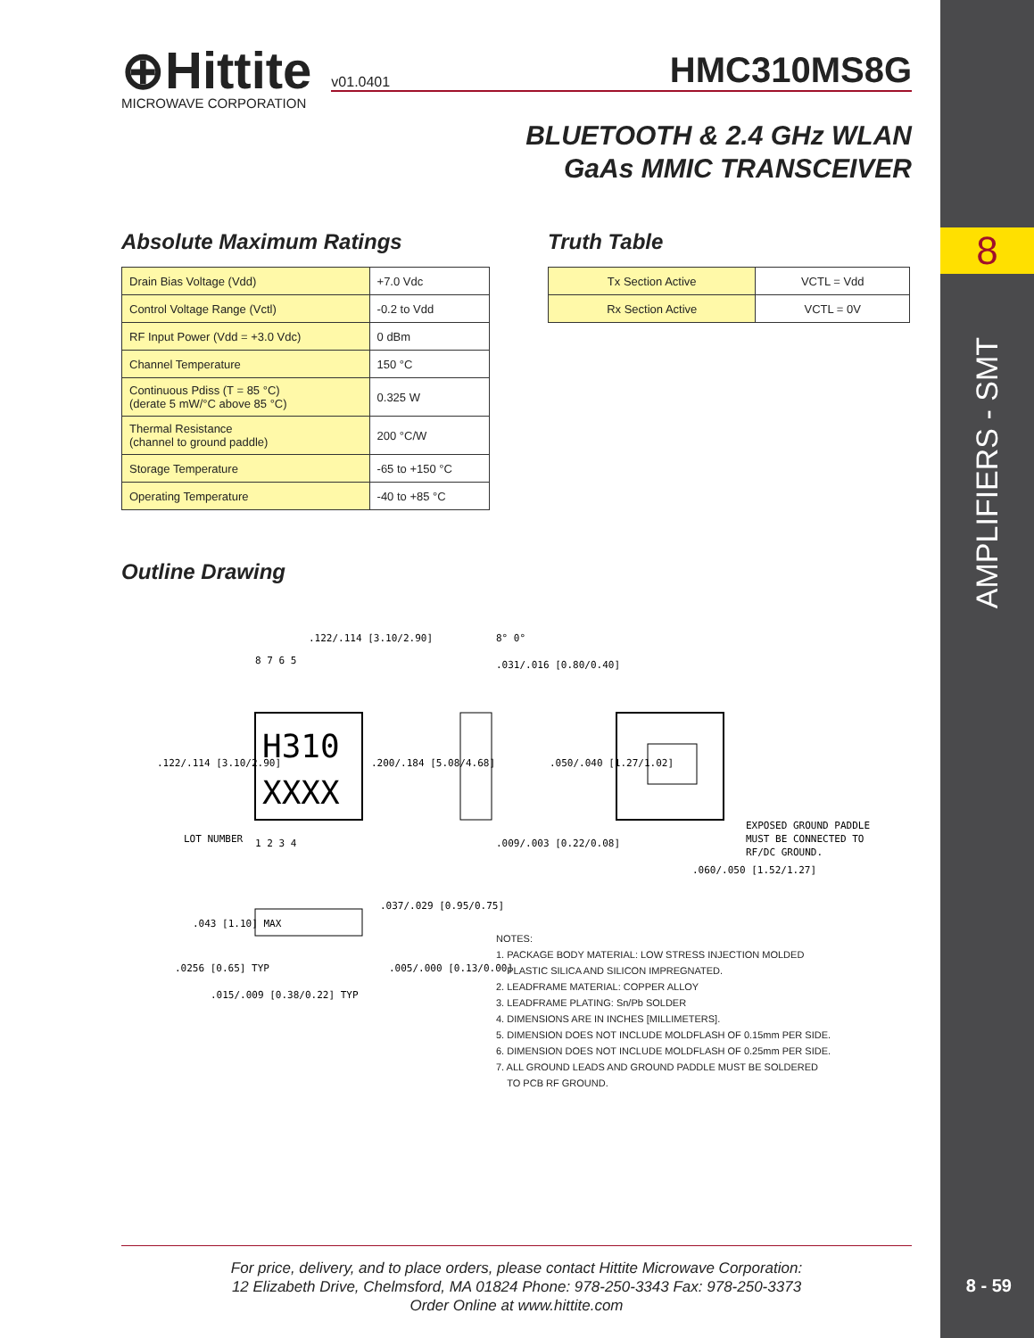8
AMPLIFIERS - SMT
8 - 59
⊕Hittite
MICROWAVE CORPORATION
v01.0401 HMC310MS8G
BLUETOOTH & 2.4 GHz WLAN
GaAs MMIC TRANSCEIVER
Absolute Maximum Ratings
| Drain Bias Voltage (Vdd) | +7.0 Vdc |
| Control Voltage Range (Vctl) | -0.2 to Vdd |
| RF Input Power (Vdd = +3.0 Vdc) | 0 dBm |
| Channel Temperature | 150 °C |
| Continuous Pdiss (T = 85 °C) (derate 5 mW/°C above 85 °C) | 0.325 W |
| Thermal Resistance (channel to ground paddle) | 200 °C/W |
| Storage Temperature | -65 to +150 °C |
| Operating Temperature | -40 to +85 °C |
Truth Table
| Tx Section Active | VCTL = Vdd |
| Rx Section Active | VCTL = 0V |
Outline Drawing
H310
XXXX
8 7 6 5
1 2 3 4
LOT NUMBER
.122/.114 [3.10/2.90]
.122/.114 [3.10/2.90]
.200/.184 [5.08/4.68]
8° 0°
.031/.016 [0.80/0.40]
.009/.003 [0.22/0.08]
.050/.040 [1.27/1.02]
EXPOSED GROUND PADDLE
MUST BE CONNECTED TO
RF/DC GROUND.
.060/.050 [1.52/1.27]
.043 [1.10] MAX
.037/.029 [0.95/0.75]
.0256 [0.65] TYP
.005/.000 [0.13/0.00]
.015/.009 [0.38/0.22] TYP
NOTES:
1. PACKAGE BODY MATERIAL: LOW STRESS INJECTION MOLDED
PLASTIC SILICA AND SILICON IMPREGNATED.
2. LEADFRAME MATERIAL: COPPER ALLOY
3. LEADFRAME PLATING: Sn/Pb SOLDER
4. DIMENSIONS ARE IN INCHES [MILLIMETERS].
5. DIMENSION DOES NOT INCLUDE MOLDFLASH OF 0.15mm PER SIDE.
6. DIMENSION DOES NOT INCLUDE MOLDFLASH OF 0.25mm PER SIDE.
7. ALL GROUND LEADS AND GROUND PADDLE MUST BE SOLDERED
TO PCB RF GROUND.
For price, delivery, and to place orders, please contact Hittite Microwave Corporation:
12 Elizabeth Drive, Chelmsford, MA 01824 Phone: 978-250-3343 Fax: 978-250-3373
Order Online at www.hittite.com